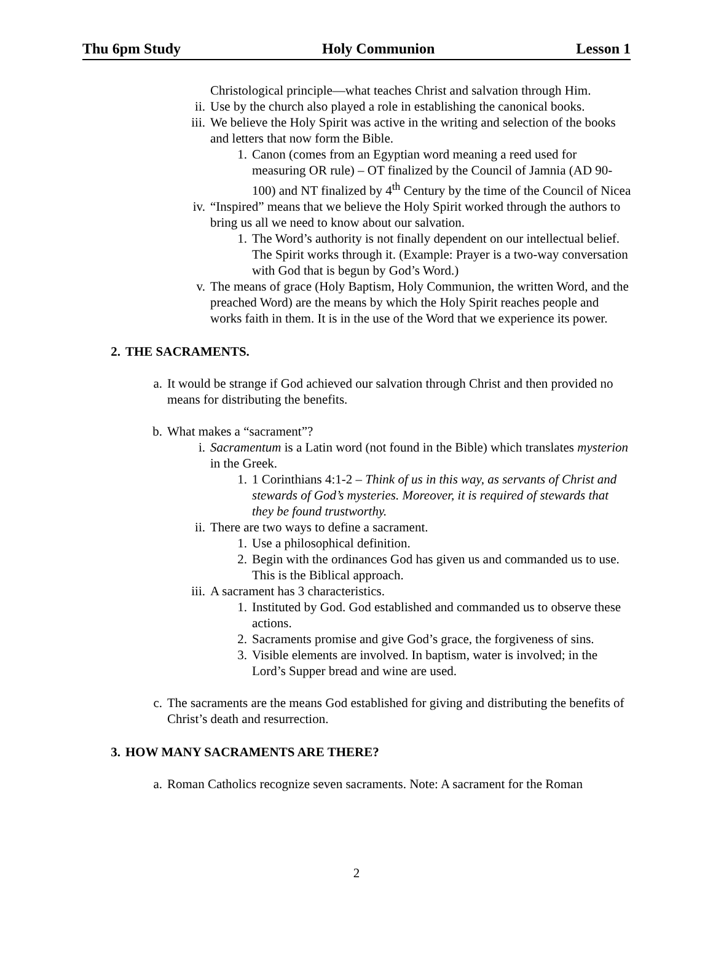Thu 6pm Study Holy Communion Lesson 1
Christological principle—what teaches Christ and salvation through Him.
ii. Use by the church also played a role in establishing the canonical books.
iii. We believe the Holy Spirit was active in the writing and selection of the books and letters that now form the Bible.
1. Canon (comes from an Egyptian word meaning a reed used for measuring OR rule) – OT finalized by the Council of Jamnia (AD 90-100) and NT finalized by 4<sup>th</sup> Century by the time of the Council of Nicea
iv. “Inspired” means that we believe the Holy Spirit worked through the authors to bring us all we need to know about our salvation.
1. The Word’s authority is not finally dependent on our intellectual belief. The Spirit works through it. (Example: Prayer is a two-way conversation with God that is begun by God’s Word.)
v. The means of grace (Holy Baptism, Holy Communion, the written Word, and the preached Word) are the means by which the Holy Spirit reaches people and works faith in them. It is in the use of the Word that we experience its power.
2. THE SACRAMENTS.
a. It would be strange if God achieved our salvation through Christ and then provided no means for distributing the benefits.
b. What makes a “sacrament”?
i. Sacramentum is a Latin word (not found in the Bible) which translates mysterion in the Greek.
1. 1 Corinthians 4:1-2 – Think of us in this way, as servants of Christ and stewards of God’s mysteries. Moreover, it is required of stewards that they be found trustworthy.
ii. There are two ways to define a sacrament.
1. Use a philosophical definition.
2. Begin with the ordinances God has given us and commanded us to use. This is the Biblical approach.
iii. A sacrament has 3 characteristics.
1. Instituted by God. God established and commanded us to observe these actions.
2. Sacraments promise and give God’s grace, the forgiveness of sins.
3. Visible elements are involved. In baptism, water is involved; in the Lord’s Supper bread and wine are used.
c. The sacraments are the means God established for giving and distributing the benefits of Christ’s death and resurrection.
3. HOW MANY SACRAMENTS ARE THERE?
a. Roman Catholics recognize seven sacraments. Note: A sacrament for the Roman
2